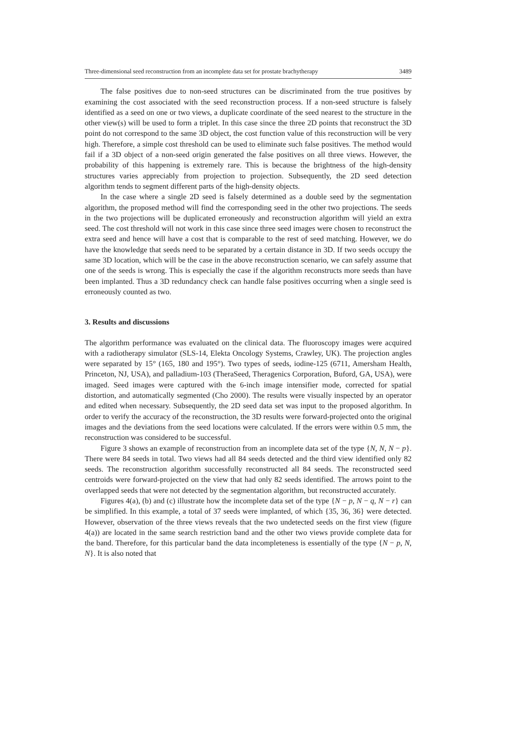Three-dimensional seed reconstruction from an incomplete data set for prostate brachytherapy 3489
The false positives due to non-seed structures can be discriminated from the true positives by examining the cost associated with the seed reconstruction process. If a non-seed structure is falsely identified as a seed on one or two views, a duplicate coordinate of the seed nearest to the structure in the other view(s) will be used to form a triplet. In this case since the three 2D points that reconstruct the 3D point do not correspond to the same 3D object, the cost function value of this reconstruction will be very high. Therefore, a simple cost threshold can be used to eliminate such false positives. The method would fail if a 3D object of a non-seed origin generated the false positives on all three views. However, the probability of this happening is extremely rare. This is because the brightness of the high-density structures varies appreciably from projection to projection. Subsequently, the 2D seed detection algorithm tends to segment different parts of the high-density objects.
In the case where a single 2D seed is falsely determined as a double seed by the segmentation algorithm, the proposed method will find the corresponding seed in the other two projections. The seeds in the two projections will be duplicated erroneously and reconstruction algorithm will yield an extra seed. The cost threshold will not work in this case since three seed images were chosen to reconstruct the extra seed and hence will have a cost that is comparable to the rest of seed matching. However, we do have the knowledge that seeds need to be separated by a certain distance in 3D. If two seeds occupy the same 3D location, which will be the case in the above reconstruction scenario, we can safely assume that one of the seeds is wrong. This is especially the case if the algorithm reconstructs more seeds than have been implanted. Thus a 3D redundancy check can handle false positives occurring when a single seed is erroneously counted as two.
3. Results and discussions
The algorithm performance was evaluated on the clinical data. The fluoroscopy images were acquired with a radiotherapy simulator (SLS-14, Elekta Oncology Systems, Crawley, UK). The projection angles were separated by 15° (165, 180 and 195°). Two types of seeds, iodine-125 (6711, Amersham Health, Princeton, NJ, USA), and palladium-103 (TheraSeed, Theragenics Corporation, Buford, GA, USA), were imaged. Seed images were captured with the 6-inch image intensifier mode, corrected for spatial distortion, and automatically segmented (Cho 2000). The results were visually inspected by an operator and edited when necessary. Subsequently, the 2D seed data set was input to the proposed algorithm. In order to verify the accuracy of the reconstruction, the 3D results were forward-projected onto the original images and the deviations from the seed locations were calculated. If the errors were within 0.5 mm, the reconstruction was considered to be successful.
Figure 3 shows an example of reconstruction from an incomplete data set of the type {N, N, N − p}. There were 84 seeds in total. Two views had all 84 seeds detected and the third view identified only 82 seeds. The reconstruction algorithm successfully reconstructed all 84 seeds. The reconstructed seed centroids were forward-projected on the view that had only 82 seeds identified. The arrows point to the overlapped seeds that were not detected by the segmentation algorithm, but reconstructed accurately.
Figures 4(a), (b) and (c) illustrate how the incomplete data set of the type {N − p, N − q, N − r} can be simplified. In this example, a total of 37 seeds were implanted, of which {35, 36, 36} were detected. However, observation of the three views reveals that the two undetected seeds on the first view (figure 4(a)) are located in the same search restriction band and the other two views provide complete data for the band. Therefore, for this particular band the data incompleteness is essentially of the type {N − p, N, N}. It is also noted that